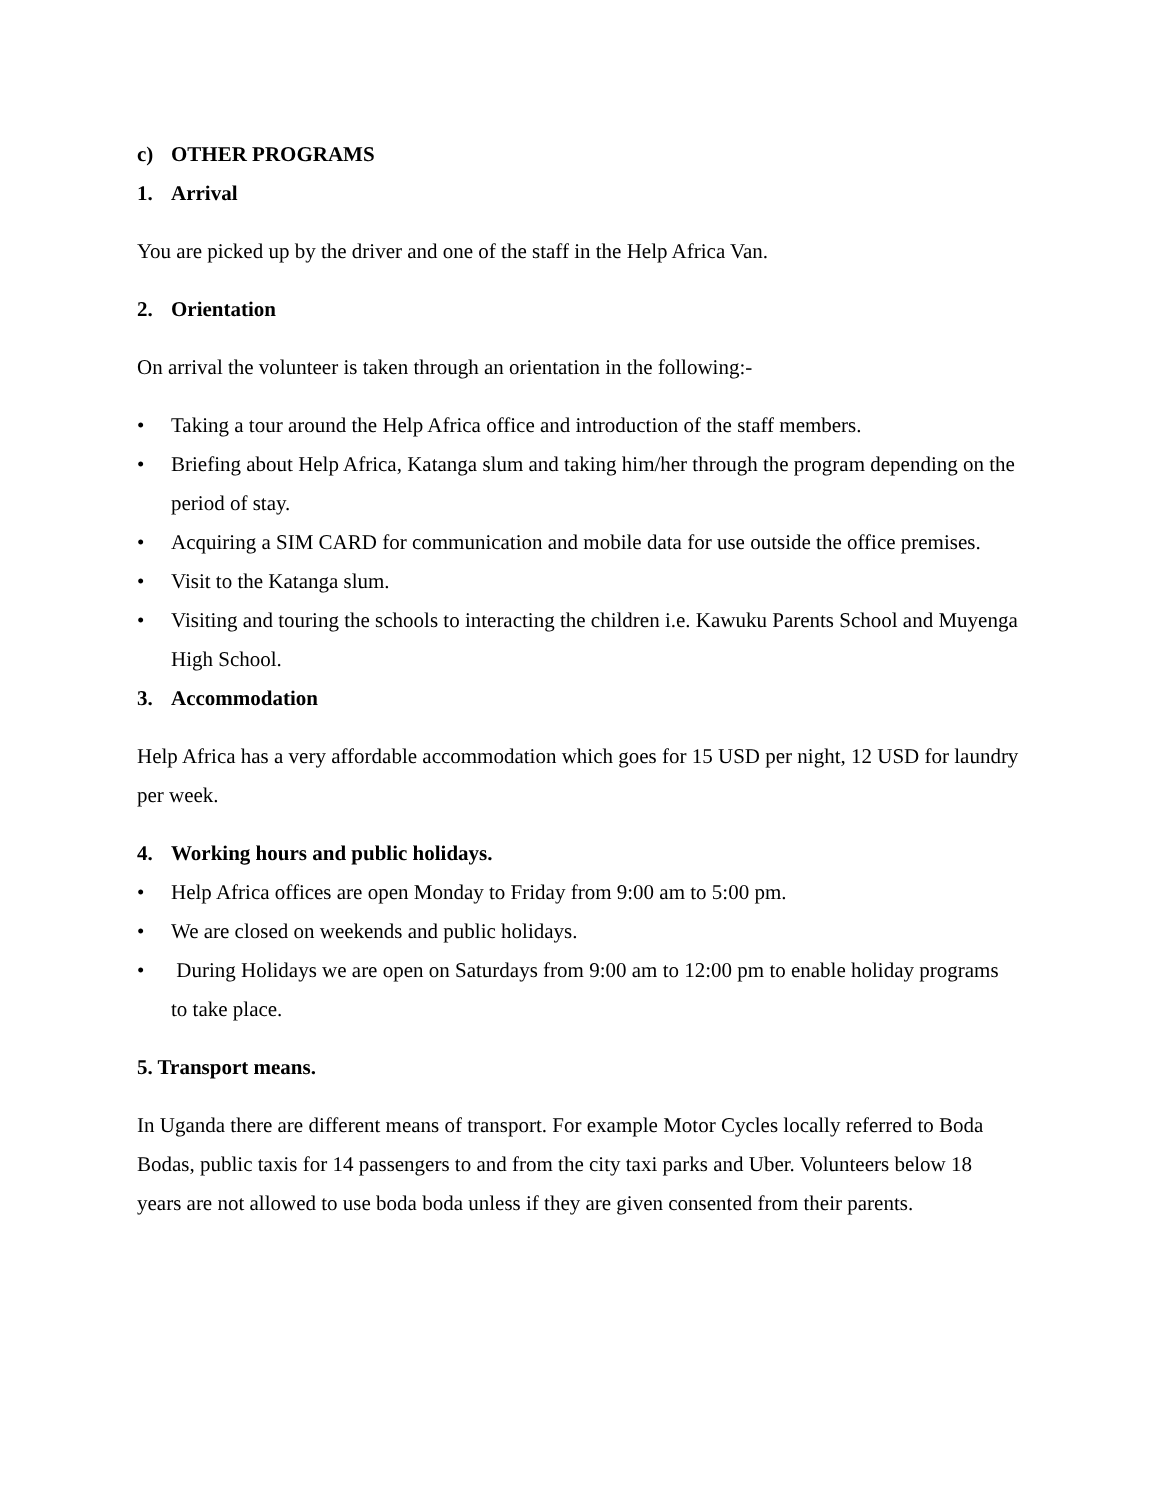c) OTHER PROGRAMS
1. Arrival
You are picked up by the driver and one of the staff in the Help Africa Van.
2. Orientation
On arrival the volunteer is taken through an orientation in the following:-
• Taking a tour around the Help Africa office and introduction of the staff members.
• Briefing about Help Africa, Katanga slum and taking him/her through the program depending on the period of stay.
• Acquiring a SIM CARD for communication and mobile data for use outside the office premises.
• Visit to the Katanga slum.
• Visiting and touring the schools to interacting the children i.e. Kawuku Parents School and Muyenga High School.
3. Accommodation
Help Africa has a very affordable accommodation which goes for 15 USD per night, 12 USD for laundry per week.
4. Working hours and public holidays.
• Help Africa offices are open Monday to Friday from 9:00 am to 5:00 pm.
• We are closed on weekends and public holidays.
• During Holidays we are open on Saturdays from 9:00 am to 12:00 pm to enable holiday programs to take place.
5. Transport means.
In Uganda there are different means of transport. For example Motor Cycles locally referred to Boda Bodas, public taxis for 14 passengers to and from the city taxi parks and Uber. Volunteers below 18 years are not allowed to use boda boda unless if they are given consented from their parents.